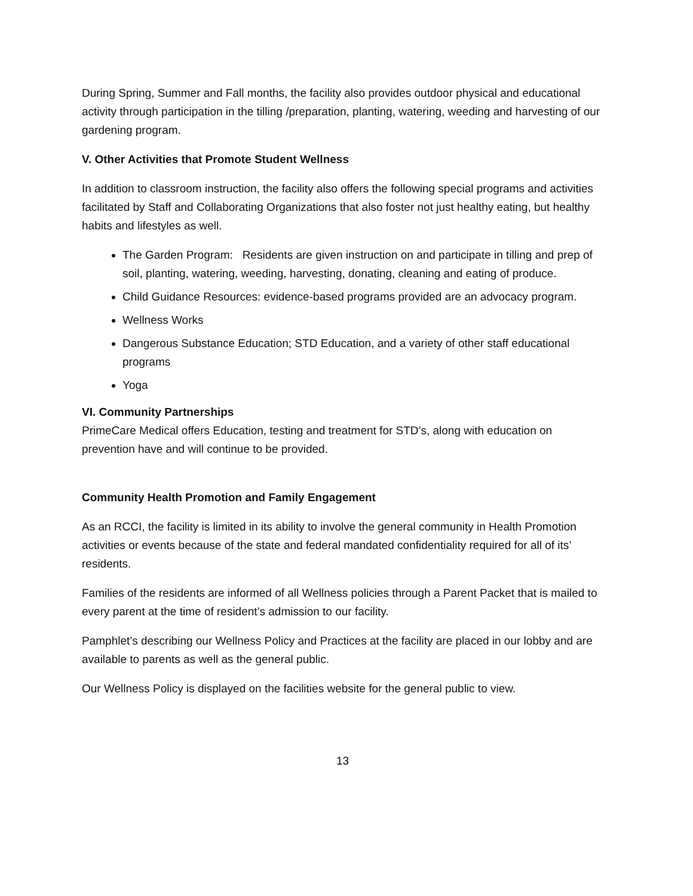During Spring, Summer and Fall months, the facility also provides outdoor physical and educational activity through participation in the tilling /preparation, planting, watering, weeding and harvesting of our gardening program.
V. Other Activities that Promote Student Wellness
In addition to classroom instruction, the facility also offers the following special programs and activities facilitated by Staff and Collaborating Organizations that also foster not just healthy eating, but healthy habits and lifestyles as well.
The Garden Program: Residents are given instruction on and participate in tilling and prep of soil, planting, watering, weeding, harvesting, donating, cleaning and eating of produce.
Child Guidance Resources: evidence-based programs provided are an advocacy program.
Wellness Works
Dangerous Substance Education; STD Education, and a variety of other staff educational programs
Yoga
VI. Community Partnerships
PrimeCare Medical offers Education, testing and treatment for STD’s, along with education on prevention have and will continue to be provided.
Community Health Promotion and Family Engagement
As an RCCI, the facility is limited in its ability to involve the general community in Health Promotion activities or events because of the state and federal mandated confidentiality required for all of its’ residents.
Families of the residents are informed of all Wellness policies through a Parent Packet that is mailed to every parent at the time of resident’s admission to our facility.
Pamphlet’s describing our Wellness Policy and Practices at the facility are placed in our lobby and are available to parents as well as the general public.
Our Wellness Policy is displayed on the facilities website for the general public to view.
13